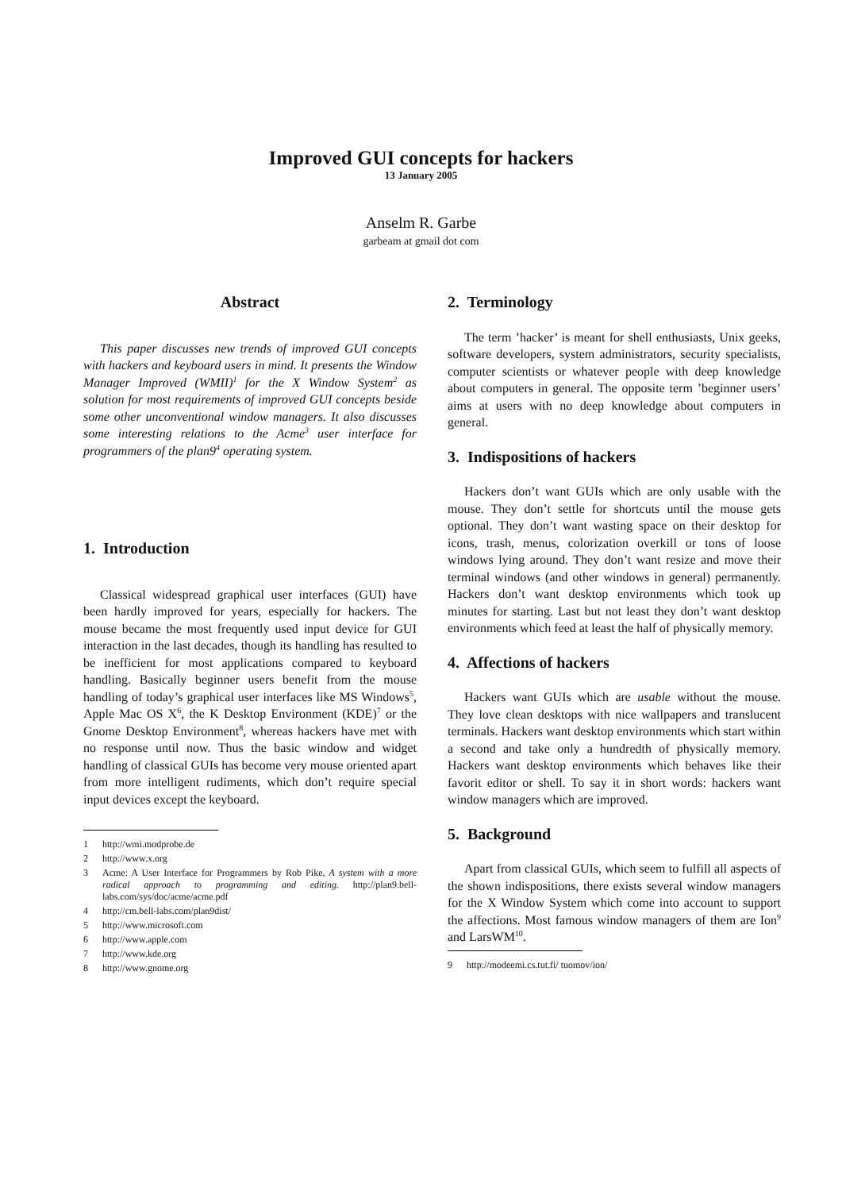Improved GUI concepts for hackers
13 January 2005
Anselm R. Garbe
garbeam at gmail dot com
Abstract
This paper discusses new trends of improved GUI concepts with hackers and keyboard users in mind. It presents the Window Manager Improved (WMII)<sup>1</sup> for the X Window System<sup>2</sup> as solution for most requirements of improved GUI concepts beside some other unconventional window managers. It also discusses some interesting relations to the Acme<sup>3</sup> user interface for programmers of the plan9<sup>4</sup> operating system.
1. Introduction
Classical widespread graphical user interfaces (GUI) have been hardly improved for years, especially for hackers. The mouse became the most frequently used input device for GUI interaction in the last decades, though its handling has resulted to be inefficient for most applications compared to keyboard handling. Basically beginner users benefit from the mouse handling of today’s graphical user interfaces like MS Windows<sup>5</sup>, Apple Mac OS X<sup>6</sup>, the K Desktop Environment (KDE)<sup>7</sup> or the Gnome Desktop Environment<sup>8</sup>, whereas hackers have met with no response until now. Thus the basic window and widget handling of classical GUIs has become very mouse oriented apart from more intelligent rudiments, which don’t require special input devices except the keyboard.
1 http://wmi.modprobe.de
2 http://www.x.org
3 Acme: A User Interface for Programmers by Rob Pike, A system with a more radical approach to programming and editing. http://plan9.bell-labs.com/sys/doc/acme/acme.pdf
4 http://cm.bell-labs.com/plan9dist/
5 http://www.microsoft.com
6 http://www.apple.com
7 http://www.kde.org
8 http://www.gnome.org
2. Terminology
The term ’hacker’ is meant for shell enthusiasts, Unix geeks, software developers, system administrators, security specialists, computer scientists or whatever people with deep knowledge about computers in general. The opposite term ’beginner users’ aims at users with no deep knowledge about computers in general.
3. Indispositions of hackers
Hackers don’t want GUIs which are only usable with the mouse. They don’t settle for shortcuts until the mouse gets optional. They don’t want wasting space on their desktop for icons, trash, menus, colorization overkill or tons of loose windows lying around. They don’t want resize and move their terminal windows (and other windows in general) permanently. Hackers don’t want desktop environments which took up minutes for starting. Last but not least they don’t want desktop environments which feed at least the half of physically memory.
4. Affections of hackers
Hackers want GUIs which are usable without the mouse. They love clean desktops with nice wallpapers and translucent terminals. Hackers want desktop environments which start within a second and take only a hundredth of physically memory. Hackers want desktop environments which behaves like their favorit editor or shell. To say it in short words: hackers want window managers which are improved.
5. Background
Apart from classical GUIs, which seem to fulfill all aspects of the shown indispositions, there exists several window managers for the X Window System which come into account to support the affections. Most famous window managers of them are Ion<sup>9</sup> and LarsWM<sup>10</sup>.
9 http://modeemi.cs.tut.fi/ tuomov/ion/